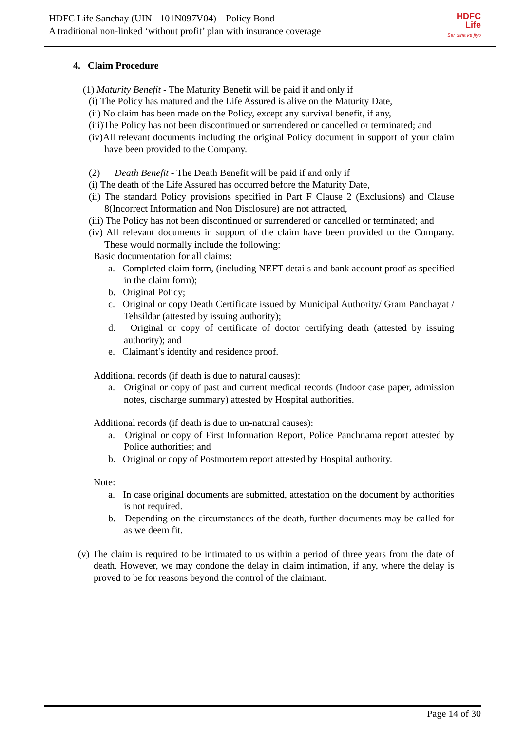HDFC Life Sanchay (UIN - 101N097V04) – Policy Bond
A traditional non-linked ‘without profit’ plan with insurance coverage
HDFC
Life
Sar utha ke jiyo
4. Claim Procedure
(1) Maturity Benefit - The Maturity Benefit will be paid if and only if
(i) The Policy has matured and the Life Assured is alive on the Maturity Date,
(ii) No claim has been made on the Policy, except any survival benefit, if any,
(iii)The Policy has not been discontinued or surrendered or cancelled or terminated; and
(iv)All relevant documents including the original Policy document in support of your claim have been provided to the Company.
(2) Death Benefit - The Death Benefit will be paid if and only if
(i) The death of the Life Assured has occurred before the Maturity Date,
(ii) The standard Policy provisions specified in Part F Clause 2 (Exclusions) and Clause 8(Incorrect Information and Non Disclosure) are not attracted,
(iii) The Policy has not been discontinued or surrendered or cancelled or terminated; and
(iv) All relevant documents in support of the claim have been provided to the Company. These would normally include the following:
Basic documentation for all claims:
a. Completed claim form, (including NEFT details and bank account proof as specified in the claim form);
b. Original Policy;
c. Original or copy Death Certificate issued by Municipal Authority/ Gram Panchayat / Tehsildar (attested by issuing authority);
d. Original or copy of certificate of doctor certifying death (attested by issuing authority); and
e. Claimant’s identity and residence proof.
Additional records (if death is due to natural causes):
a. Original or copy of past and current medical records (Indoor case paper, admission notes, discharge summary) attested by Hospital authorities.
Additional records (if death is due to un-natural causes):
a. Original or copy of First Information Report, Police Panchnama report attested by Police authorities; and
b. Original or copy of Postmortem report attested by Hospital authority.
Note:
a. In case original documents are submitted, attestation on the document by authorities is not required.
b. Depending on the circumstances of the death, further documents may be called for as we deem fit.
(v) The claim is required to be intimated to us within a period of three years from the date of death. However, we may condone the delay in claim intimation, if any, where the delay is proved to be for reasons beyond the control of the claimant.
Page 14 of 30